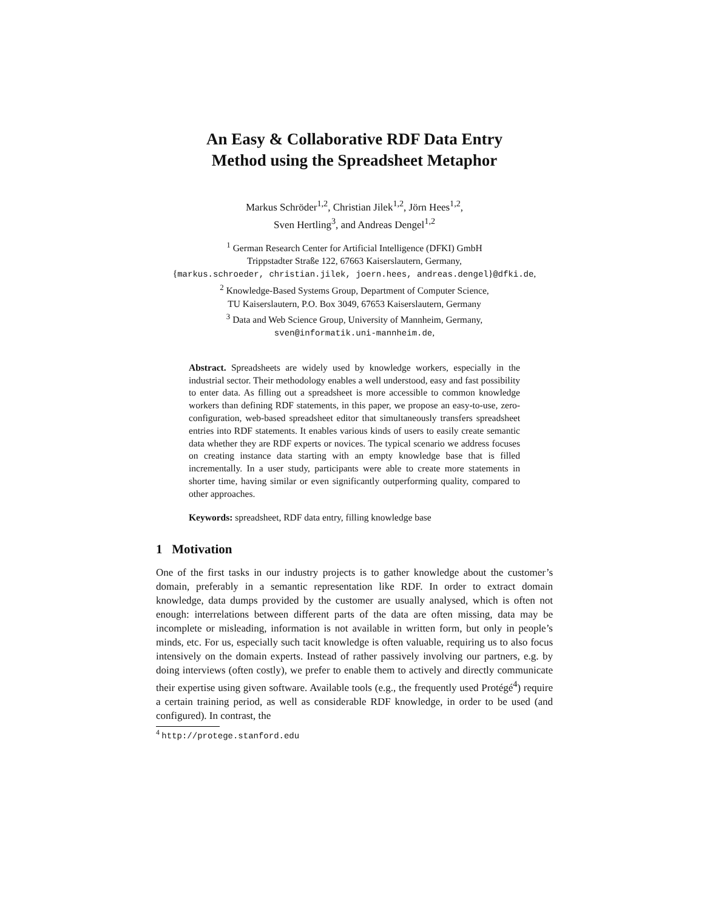An Easy & Collaborative RDF Data Entry
Method using the Spreadsheet Metaphor
Markus Schröder<sup>1,2</sup>, Christian Jilek<sup>1,2</sup>, Jörn Hees<sup>1,2</sup>,
Sven Hertling<sup>3</sup>, and Andreas Dengel<sup>1,2</sup>
<sup>1</sup> German Research Center for Artificial Intelligence (DFKI) GmbH
Trippstadter Straße 122, 67663 Kaiserslautern, Germany,
{markus.schroeder, christian.jilek, joern.hees, andreas.dengel}@dfki.de,
<sup>2</sup> Knowledge-Based Systems Group, Department of Computer Science,
TU Kaiserslautern, P.O. Box 3049, 67653 Kaiserslautern, Germany
<sup>3</sup> Data and Web Science Group, University of Mannheim, Germany,
sven@informatik.uni-mannheim.de,
Abstract. Spreadsheets are widely used by knowledge workers, especially in the industrial sector. Their methodology enables a well understood, easy and fast possibility to enter data. As filling out a spreadsheet is more accessible to common knowledge workers than defining RDF statements, in this paper, we propose an easy-to-use, zero-configuration, web-based spreadsheet editor that simultaneously transfers spreadsheet entries into RDF statements. It enables various kinds of users to easily create semantic data whether they are RDF experts or novices. The typical scenario we address focuses on creating instance data starting with an empty knowledge base that is filled incrementally. In a user study, participants were able to create more statements in shorter time, having similar or even significantly outperforming quality, compared to other approaches.
Keywords: spreadsheet, RDF data entry, filling knowledge base
1 Motivation
One of the first tasks in our industry projects is to gather knowledge about the customer’s domain, preferably in a semantic representation like RDF. In order to extract domain knowledge, data dumps provided by the customer are usually analysed, which is often not enough: interrelations between different parts of the data are often missing, data may be incomplete or misleading, information is not available in written form, but only in people’s minds, etc. For us, especially such tacit knowledge is often valuable, requiring us to also focus intensively on the domain experts. Instead of rather passively involving our partners, e.g. by doing interviews (often costly), we prefer to enable them to actively and directly communicate their expertise using given software. Available tools (e.g., the frequently used Protégé<sup>4</sup>) require a certain training period, as well as considerable RDF knowledge, in order to be used (and configured). In contrast, the
<sup>4</sup> http://protege.stanford.edu